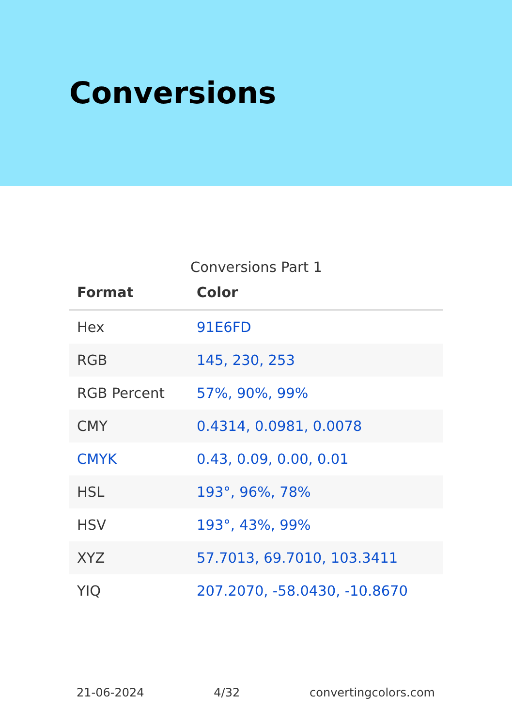Conversions
Conversions Part 1
| Format | Color |
| --- | --- |
| Hex | 91E6FD |
| RGB | 145, 230, 253 |
| RGB Percent | 57%, 90%, 99% |
| CMY | 0.4314, 0.0981, 0.0078 |
| CMYK | 0.43, 0.09, 0.00, 0.01 |
| HSL | 193°, 96%, 78% |
| HSV | 193°, 43%, 99% |
| XYZ | 57.7013, 69.7010, 103.3411 |
| YIQ | 207.2070, -58.0430, -10.8670 |
21-06-2024 4/32 convertingcolors.com